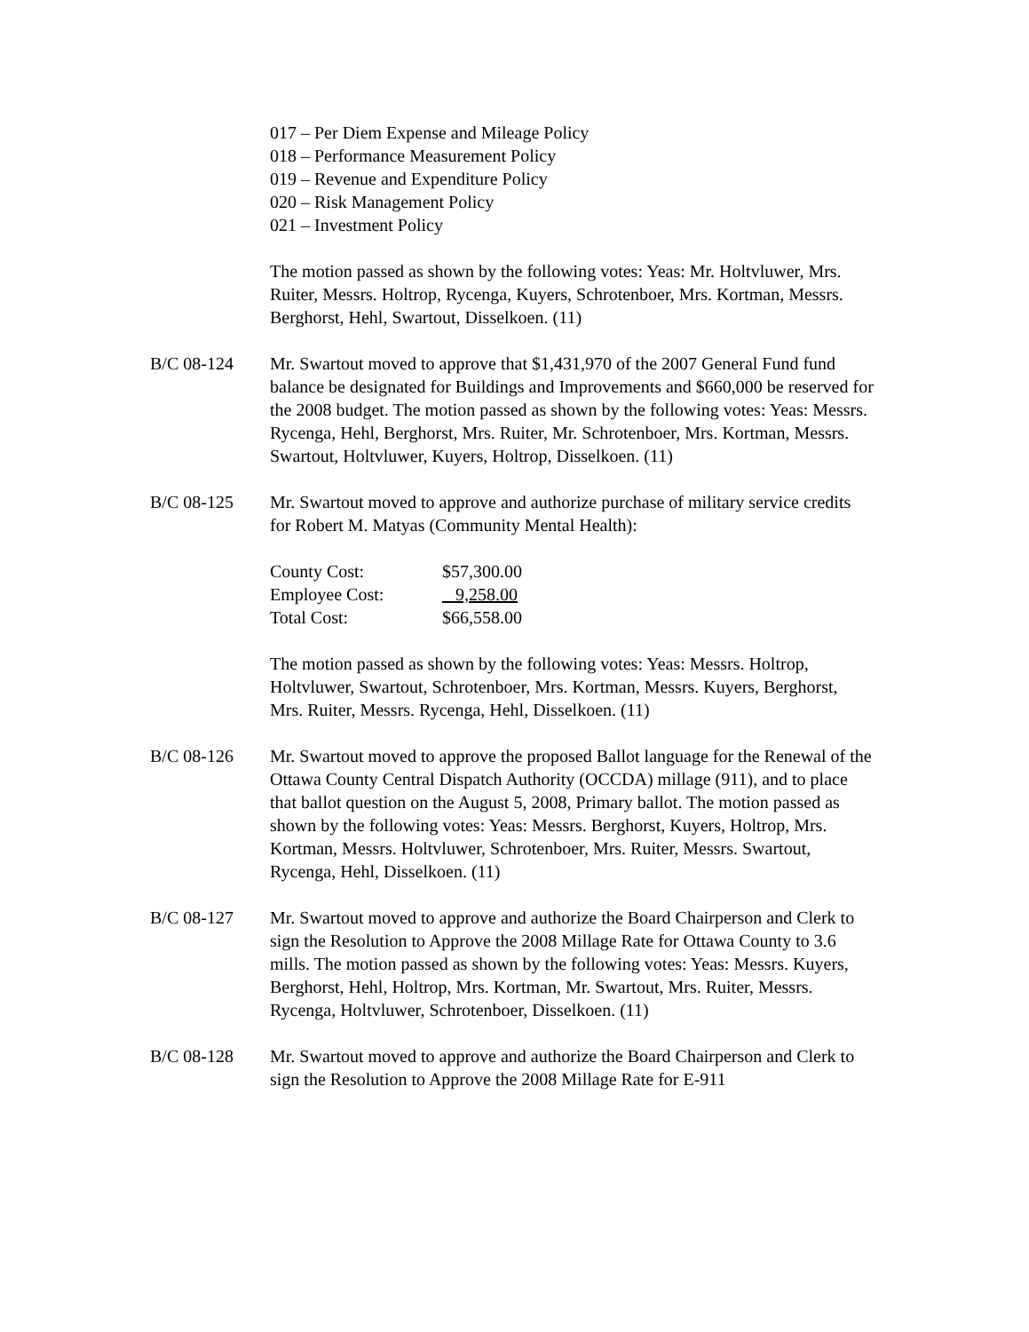017 – Per Diem Expense and Mileage Policy
018 – Performance Measurement Policy
019 – Revenue and Expenditure Policy
020 – Risk Management Policy
021 – Investment Policy
The motion passed as shown by the following votes: Yeas: Mr. Holtvluwer, Mrs. Ruiter, Messrs. Holtrop, Rycenga, Kuyers, Schrotenboer, Mrs. Kortman, Messrs. Berghorst, Hehl, Swartout, Disselkoen. (11)
B/C 08-124 Mr. Swartout moved to approve that $1,431,970 of the 2007 General Fund fund balance be designated for Buildings and Improvements and $660,000 be reserved for the 2008 budget. The motion passed as shown by the following votes: Yeas: Messrs. Rycenga, Hehl, Berghorst, Mrs. Ruiter, Mr. Schrotenboer, Mrs. Kortman, Messrs. Swartout, Holtvluwer, Kuyers, Holtrop, Disselkoen. (11)
B/C 08-125 Mr. Swartout moved to approve and authorize purchase of military service credits for Robert M. Matyas (Community Mental Health):
| County Cost: | $57,300.00 |
| Employee Cost: | 9,258.00 |
| Total Cost: | $66,558.00 |
The motion passed as shown by the following votes: Yeas: Messrs. Holtrop, Holtvluwer, Swartout, Schrotenboer, Mrs. Kortman, Messrs. Kuyers, Berghorst, Mrs. Ruiter, Messrs. Rycenga, Hehl, Disselkoen. (11)
B/C 08-126 Mr. Swartout moved to approve the proposed Ballot language for the Renewal of the Ottawa County Central Dispatch Authority (OCCDA) millage (911), and to place that ballot question on the August 5, 2008, Primary ballot. The motion passed as shown by the following votes: Yeas: Messrs. Berghorst, Kuyers, Holtrop, Mrs. Kortman, Messrs. Holtvluwer, Schrotenboer, Mrs. Ruiter, Messrs. Swartout, Rycenga, Hehl, Disselkoen. (11)
B/C 08-127 Mr. Swartout moved to approve and authorize the Board Chairperson and Clerk to sign the Resolution to Approve the 2008 Millage Rate for Ottawa County to 3.6 mills. The motion passed as shown by the following votes: Yeas: Messrs. Kuyers, Berghorst, Hehl, Holtrop, Mrs. Kortman, Mr. Swartout, Mrs. Ruiter, Messrs. Rycenga, Holtvluwer, Schrotenboer, Disselkoen. (11)
B/C 08-128 Mr. Swartout moved to approve and authorize the Board Chairperson and Clerk to sign the Resolution to Approve the 2008 Millage Rate for E-911